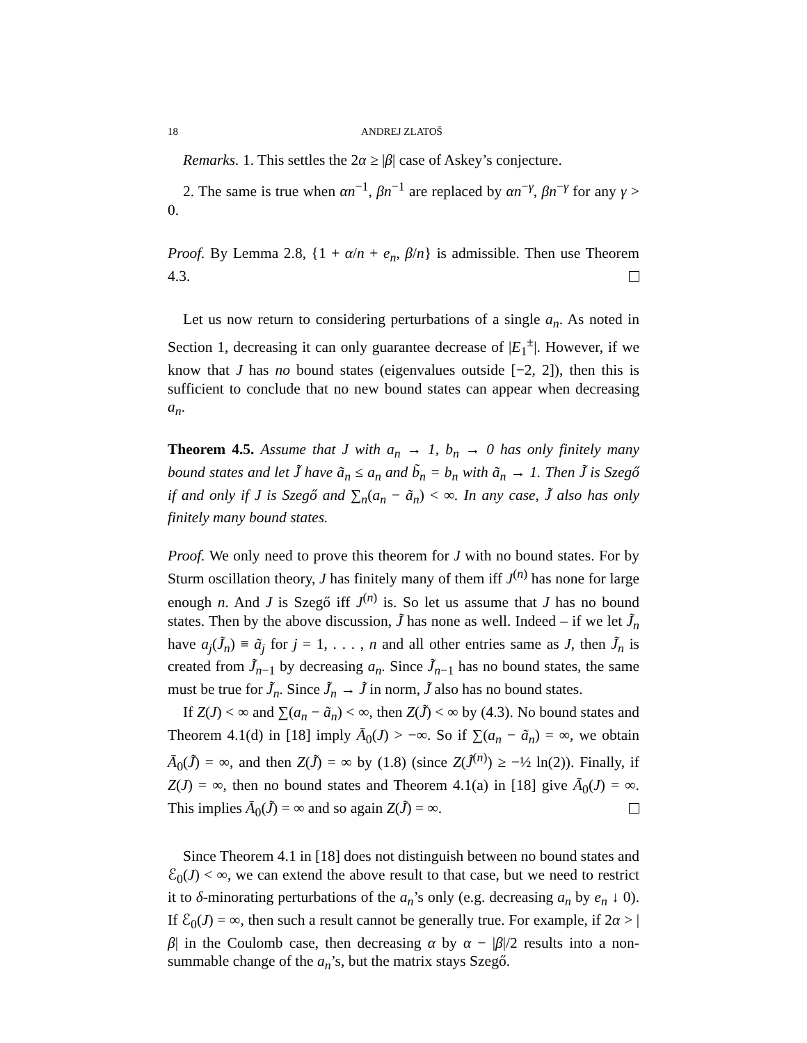18 ANDREJ ZLATOŠ
Remarks. 1. This settles the 2α ≥ |β| case of Askey’s conjecture.
2. The same is true when αn<sup>−1</sup>, βn<sup>−1</sup> are replaced by αn<sup>−γ</sup>, βn<sup>−γ</sup> for any γ > 0.
Proof. By Lemma 2.8, {1 + α/n + e<sub>n</sub>, β/n} is admissible. Then use Theorem 4.3.
Let us now return to considering perturbations of a single a<sub>n</sub>. As noted in Section 1, decreasing it can only guarantee decrease of |E<sub>1</sub><sup>±</sup>|. However, if we know that J has no bound states (eigenvalues outside [−2, 2]), then this is sufficient to conclude that no new bound states can appear when decreasing a<sub>n</sub>.
Theorem 4.5. Assume that J with a<sub>n</sub> → 1, b<sub>n</sub> → 0 has only finitely many bound states and let J̃ have ã<sub>n</sub> ≤ a<sub>n</sub> and b̃<sub>n</sub> = b<sub>n</sub> with ã<sub>n</sub> → 1. Then J̃ is Szegő if and only if J is Szegő and ∑<sub>n</sub>(a<sub>n</sub> − ã<sub>n</sub>) < ∞. In any case, J̃ also has only finitely many bound states.
Proof. We only need to prove this theorem for J with no bound states. For by Sturm oscillation theory, J has finitely many of them iff J<sup>(n)</sup> has none for large enough n. And J is Szegő iff J<sup>(n)</sup> is. So let us assume that J has no bound states. Then by the above discussion, J̃ has none as well. Indeed – if we let J̃<sub>n</sub> have a<sub>j</sub>(J̃<sub>n</sub>) ≡ ã<sub>j</sub> for j = 1, . . . , n and all other entries same as J, then J̃<sub>n</sub> is created from J̃<sub>n−1</sub> by decreasing a<sub>n</sub>. Since J̃<sub>n−1</sub> has no bound states, the same must be true for J̃<sub>n</sub>. Since J̃<sub>n</sub> → J̃ in norm, J̃ also has no bound states.
If Z(J) < ∞ and ∑(a<sub>n</sub> − ã<sub>n</sub>) < ∞, then Z(J̃) < ∞ by (4.3). No bound states and Theorem 4.1(d) in [18] imply Ā<sub>0</sub>(J) > −∞. So if ∑(a<sub>n</sub> − ã<sub>n</sub>) = ∞, we obtain Ā<sub>0</sub>(J̃) = ∞, and then Z(J̃) = ∞ by (1.8) (since Z(J̃<sup>(n)</sup>) ≥ −½ ln(2)). Finally, if Z(J) = ∞, then no bound states and Theorem 4.1(a) in [18] give Ā<sub>0</sub>(J) = ∞. This implies Ā<sub>0</sub>(J̃) = ∞ and so again Z(J̃) = ∞.
Since Theorem 4.1 in [18] does not distinguish between no bound states and ℰ<sub>0</sub>(J) < ∞, we can extend the above result to that case, but we need to restrict it to δ-minorating perturbations of the a<sub>n</sub>’s only (e.g. decreasing a<sub>n</sub> by e<sub>n</sub> ↓ 0). If ℰ<sub>0</sub>(J) = ∞, then such a result cannot be generally true. For example, if 2α > |β| in the Coulomb case, then decreasing α by α − |β|/2 results into a non-summable change of the a<sub>n</sub>’s, but the matrix stays Szegő.